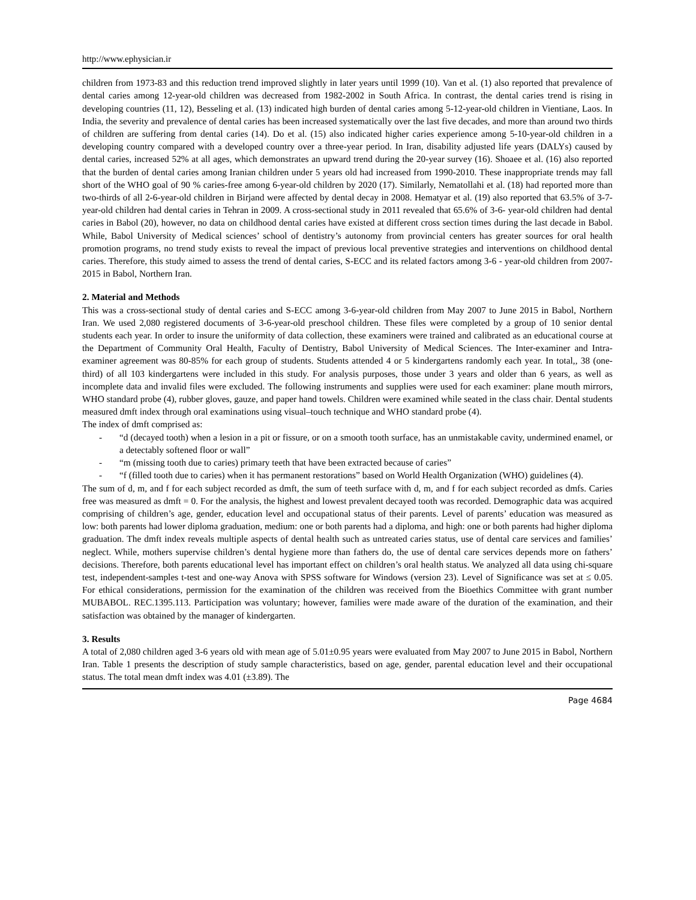http://www.ephysician.ir
children from 1973-83 and this reduction trend improved slightly in later years until 1999 (10). Van et al. (1) also reported that prevalence of dental caries among 12-year-old children was decreased from 1982-2002 in South Africa. In contrast, the dental caries trend is rising in developing countries (11, 12), Besseling et al. (13) indicated high burden of dental caries among 5-12-year-old children in Vientiane, Laos. In India, the severity and prevalence of dental caries has been increased systematically over the last five decades, and more than around two thirds of children are suffering from dental caries (14). Do et al. (15) also indicated higher caries experience among 5-10-year-old children in a developing country compared with a developed country over a three-year period. In Iran, disability adjusted life years (DALYs) caused by dental caries, increased 52% at all ages, which demonstrates an upward trend during the 20-year survey (16). Shoaee et al. (16) also reported that the burden of dental caries among Iranian children under 5 years old had increased from 1990-2010. These inappropriate trends may fall short of the WHO goal of 90 % caries-free among 6-year-old children by 2020 (17). Similarly, Nematollahi et al. (18) had reported more than two-thirds of all 2-6-year-old children in Birjand were affected by dental decay in 2008. Hematyar et al. (19) also reported that 63.5% of 3-7-year-old children had dental caries in Tehran in 2009. A cross-sectional study in 2011 revealed that 65.6% of 3-6- year-old children had dental caries in Babol (20), however, no data on childhood dental caries have existed at different cross section times during the last decade in Babol. While, Babol University of Medical sciences’ school of dentistry’s autonomy from provincial centers has greater sources for oral health promotion programs, no trend study exists to reveal the impact of previous local preventive strategies and interventions on childhood dental caries. Therefore, this study aimed to assess the trend of dental caries, S-ECC and its related factors among 3-6 - year-old children from 2007-2015 in Babol, Northern Iran.
2. Material and Methods
This was a cross-sectional study of dental caries and S-ECC among 3-6-year-old children from May 2007 to June 2015 in Babol, Northern Iran. We used 2,080 registered documents of 3-6-year-old preschool children. These files were completed by a group of 10 senior dental students each year. In order to insure the uniformity of data collection, these examiners were trained and calibrated as an educational course at the Department of Community Oral Health, Faculty of Dentistry, Babol University of Medical Sciences. The Inter-examiner and Intra-examiner agreement was 80-85% for each group of students. Students attended 4 or 5 kindergartens randomly each year. In total,, 38 (one-third) of all 103 kindergartens were included in this study. For analysis purposes, those under 3 years and older than 6 years, as well as incomplete data and invalid files were excluded. The following instruments and supplies were used for each examiner: plane mouth mirrors, WHO standard probe (4), rubber gloves, gauze, and paper hand towels. Children were examined while seated in the class chair. Dental students measured dmft index through oral examinations using visual–touch technique and WHO standard probe (4).
The index of dmft comprised as:
- “d (decayed tooth) when a lesion in a pit or fissure, or on a smooth tooth surface, has an unmistakable cavity, undermined enamel, or a detectably softened floor or wall”
- “m (missing tooth due to caries) primary teeth that have been extracted because of caries”
- “f (filled tooth due to caries) when it has permanent restorations” based on World Health Organization (WHO) guidelines (4).
The sum of d, m, and f for each subject recorded as dmft, the sum of teeth surface with d, m, and f for each subject recorded as dmfs. Caries free was measured as dmft = 0. For the analysis, the highest and lowest prevalent decayed tooth was recorded. Demographic data was acquired comprising of children’s age, gender, education level and occupational status of their parents. Level of parents’ education was measured as low: both parents had lower diploma graduation, medium: one or both parents had a diploma, and high: one or both parents had higher diploma graduation. The dmft index reveals multiple aspects of dental health such as untreated caries status, use of dental care services and families’ neglect. While, mothers supervise children’s dental hygiene more than fathers do, the use of dental care services depends more on fathers’ decisions. Therefore, both parents educational level has important effect on children’s oral health status. We analyzed all data using chi-square test, independent-samples t-test and one-way Anova with SPSS software for Windows (version 23). Level of Significance was set at ≤ 0.05. For ethical considerations, permission for the examination of the children was received from the Bioethics Committee with grant number MUBABOL. REC.1395.113. Participation was voluntary; however, families were made aware of the duration of the examination, and their satisfaction was obtained by the manager of kindergarten.
3. Results
A total of 2,080 children aged 3-6 years old with mean age of 5.01±0.95 years were evaluated from May 2007 to June 2015 in Babol, Northern Iran. Table 1 presents the description of study sample characteristics, based on age, gender, parental education level and their occupational status. The total mean dmft index was 4.01 (±3.89). The
Page 4684